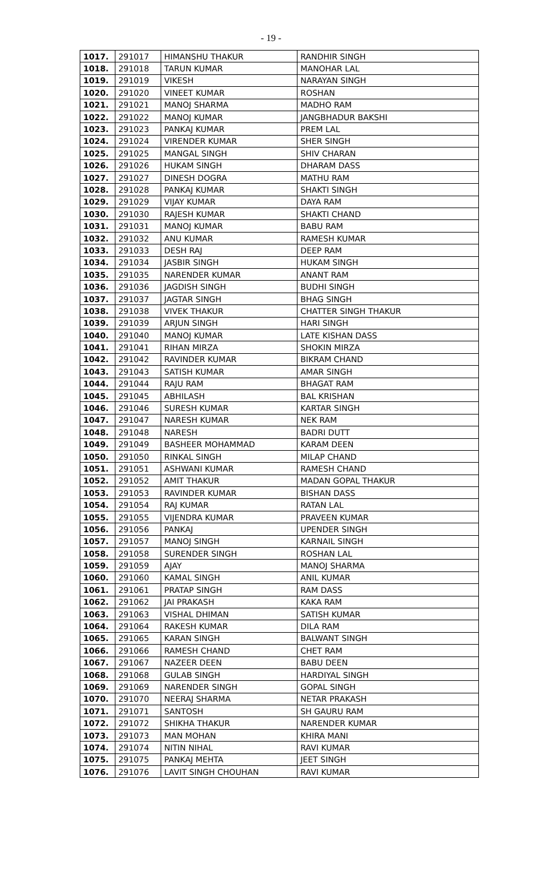- 19 -
| 1017. | 291017 | HIMANSHU THAKUR | RANDHIR SINGH |
| 1018. | 291018 | TARUN KUMAR | MANOHAR LAL |
| 1019. | 291019 | VIKESH | NARAYAN SINGH |
| 1020. | 291020 | VINEET KUMAR | ROSHAN |
| 1021. | 291021 | MANOJ SHARMA | MADHO RAM |
| 1022. | 291022 | MANOJ KUMAR | JANGBHADUR BAKSHI |
| 1023. | 291023 | PANKAJ KUMAR | PREM LAL |
| 1024. | 291024 | VIRENDER KUMAR | SHER SINGH |
| 1025. | 291025 | MANGAL SINGH | SHIV CHARAN |
| 1026. | 291026 | HUKAM SINGH | DHARAM DASS |
| 1027. | 291027 | DINESH DOGRA | MATHU RAM |
| 1028. | 291028 | PANKAJ KUMAR | SHAKTI SINGH |
| 1029. | 291029 | VIJAY KUMAR | DAYA RAM |
| 1030. | 291030 | RAJESH KUMAR | SHAKTI CHAND |
| 1031. | 291031 | MANOJ KUMAR | BABU RAM |
| 1032. | 291032 | ANU KUMAR | RAMESH KUMAR |
| 1033. | 291033 | DESH RAJ | DEEP RAM |
| 1034. | 291034 | JASBIR SINGH | HUKAM SINGH |
| 1035. | 291035 | NARENDER KUMAR | ANANT RAM |
| 1036. | 291036 | JAGDISH SINGH | BUDHI SINGH |
| 1037. | 291037 | JAGTAR SINGH | BHAG SINGH |
| 1038. | 291038 | VIVEK THAKUR | CHATTER SINGH THAKUR |
| 1039. | 291039 | ARJUN SINGH | HARI SINGH |
| 1040. | 291040 | MANOJ KUMAR | LATE KISHAN DASS |
| 1041. | 291041 | RIHAN MIRZA | SHOKIN MIRZA |
| 1042. | 291042 | RAVINDER KUMAR | BIKRAM CHAND |
| 1043. | 291043 | SATISH KUMAR | AMAR SINGH |
| 1044. | 291044 | RAJU RAM | BHAGAT RAM |
| 1045. | 291045 | ABHILASH | BAL KRISHAN |
| 1046. | 291046 | SURESH KUMAR | KARTAR SINGH |
| 1047. | 291047 | NARESH KUMAR | NEK RAM |
| 1048. | 291048 | NARESH | BADRI DUTT |
| 1049. | 291049 | BASHEER MOHAMMAD | KARAM DEEN |
| 1050. | 291050 | RINKAL SINGH | MILAP CHAND |
| 1051. | 291051 | ASHWANI KUMAR | RAMESH CHAND |
| 1052. | 291052 | AMIT THAKUR | MADAN GOPAL THAKUR |
| 1053. | 291053 | RAVINDER KUMAR | BISHAN DASS |
| 1054. | 291054 | RAJ KUMAR | RATAN LAL |
| 1055. | 291055 | VIJENDRA KUMAR | PRAVEEN KUMAR |
| 1056. | 291056 | PANKAJ | UPENDER SINGH |
| 1057. | 291057 | MANOJ SINGH | KARNAIL SINGH |
| 1058. | 291058 | SURENDER SINGH | ROSHAN LAL |
| 1059. | 291059 | AJAY | MANOJ SHARMA |
| 1060. | 291060 | KAMAL SINGH | ANIL KUMAR |
| 1061. | 291061 | PRATAP SINGH | RAM DASS |
| 1062. | 291062 | JAI PRAKASH | KAKA RAM |
| 1063. | 291063 | VISHAL DHIMAN | SATISH KUMAR |
| 1064. | 291064 | RAKESH KUMAR | DILA RAM |
| 1065. | 291065 | KARAN SINGH | BALWANT SINGH |
| 1066. | 291066 | RAMESH CHAND | CHET RAM |
| 1067. | 291067 | NAZEER DEEN | BABU DEEN |
| 1068. | 291068 | GULAB SINGH | HARDIYAL SINGH |
| 1069. | 291069 | NARENDER SINGH | GOPAL SINGH |
| 1070. | 291070 | NEERAJ SHARMA | NETAR PRAKASH |
| 1071. | 291071 | SANTOSH | SH GAURU RAM |
| 1072. | 291072 | SHIKHA THAKUR | NARENDER KUMAR |
| 1073. | 291073 | MAN MOHAN | KHIRA MANI |
| 1074. | 291074 | NITIN NIHAL | RAVI KUMAR |
| 1075. | 291075 | PANKAJ MEHTA | JEET SINGH |
| 1076. | 291076 | LAVIT SINGH CHOUHAN | RAVI KUMAR |